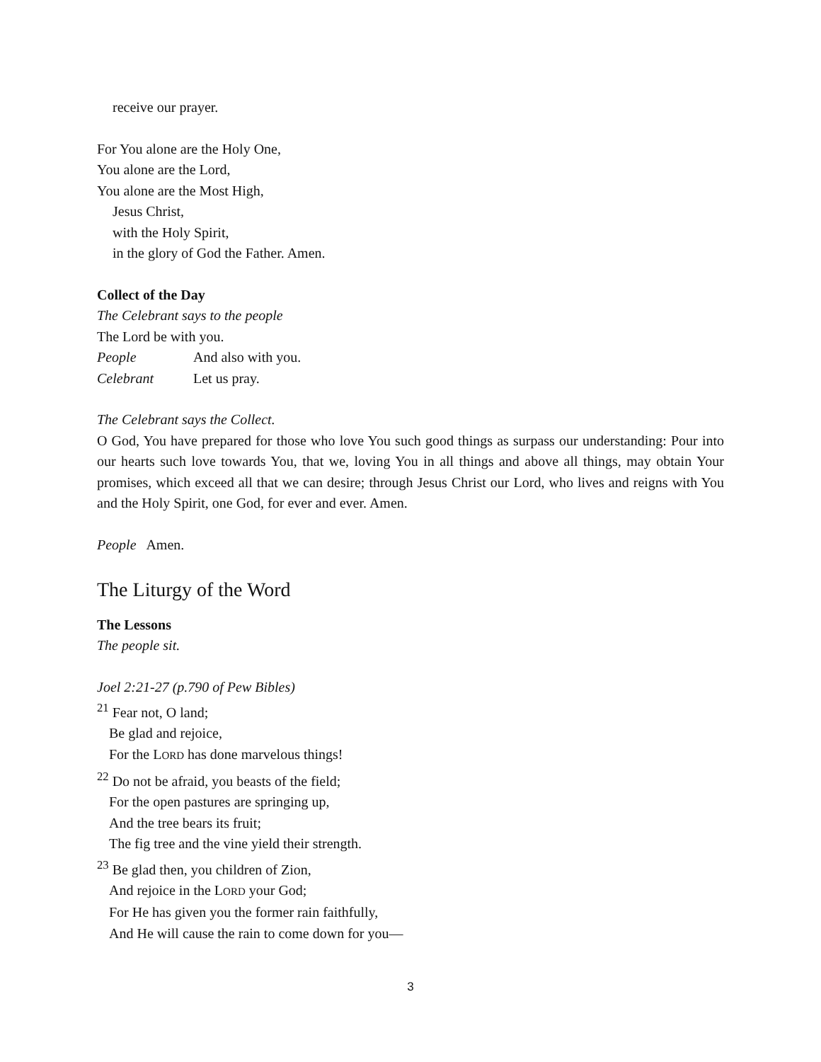receive our prayer.
For You alone are the Holy One,
You alone are the Lord,
You alone are the Most High,
Jesus Christ,
with the Holy Spirit,
in the glory of God the Father. Amen.
Collect of the Day
The Celebrant says to the people
The Lord be with you.
People And also with you.
Celebrant Let us pray.
The Celebrant says the Collect.
O God, You have prepared for those who love You such good things as surpass our understanding: Pour into our hearts such love towards You, that we, loving You in all things and above all things, may obtain Your promises, which exceed all that we can desire; through Jesus Christ our Lord, who lives and reigns with You and the Holy Spirit, one God, for ever and ever. Amen.
People Amen.
The Liturgy of the Word
The Lessons
The people sit.
Joel 2:21-27 (p.790 of Pew Bibles)
<sup>21</sup> Fear not, O land;
Be glad and rejoice,
For the LORD has done marvelous things!
<sup>22</sup> Do not be afraid, you beasts of the field;
For the open pastures are springing up,
And the tree bears its fruit;
The fig tree and the vine yield their strength.
<sup>23</sup> Be glad then, you children of Zion,
And rejoice in the LORD your God;
For He has given you the former rain faithfully,
And He will cause the rain to come down for you—
3